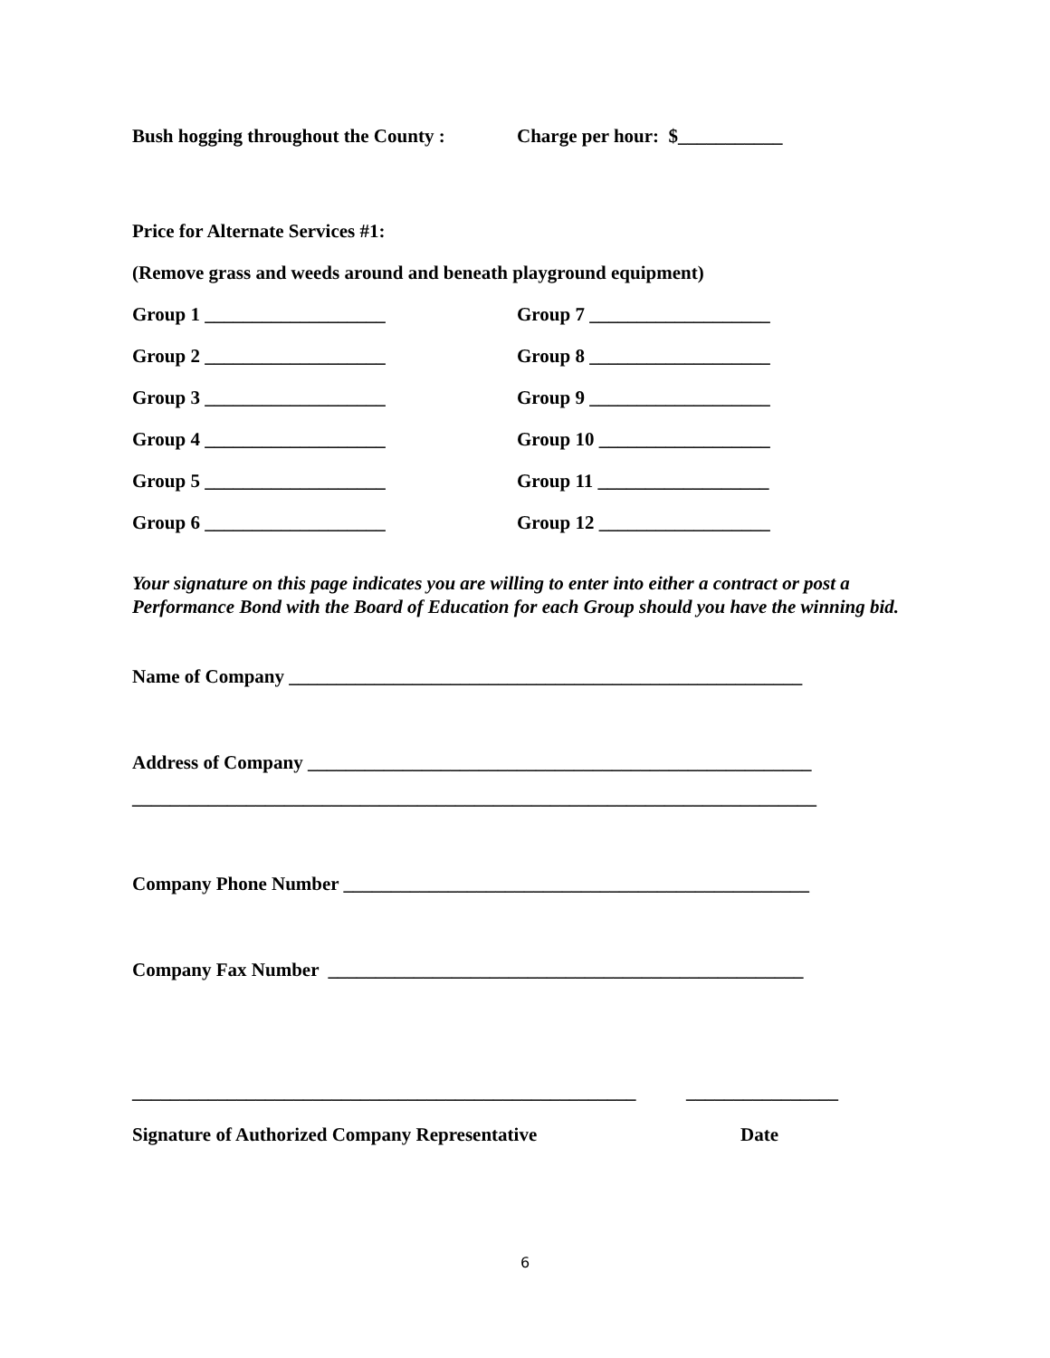Bush hogging throughout the County : Charge per hour: $___________
Price for Alternate Services #1:
(Remove grass and weeds around and beneath playground equipment)
Group 1 ___________________ Group 7 ___________________
Group 2 ___________________ Group 8 ___________________
Group 3 ___________________ Group 9 ___________________
Group 4 ___________________ Group 10 __________________
Group 5 ___________________ Group 11 __________________
Group 6 ___________________ Group 12 __________________
Your signature on this page indicates you are willing to enter into either a contract or post a Performance Bond with the Board of Education for each Group should you have the winning bid.
Name of Company ______________________________________________________
Address of Company _____________________________________________________
________________________________________________________________________
Company Phone Number _________________________________________________
Company Fax Number __________________________________________________
_____________________________________________________ ________________
Signature of Authorized Company Representative Date
6